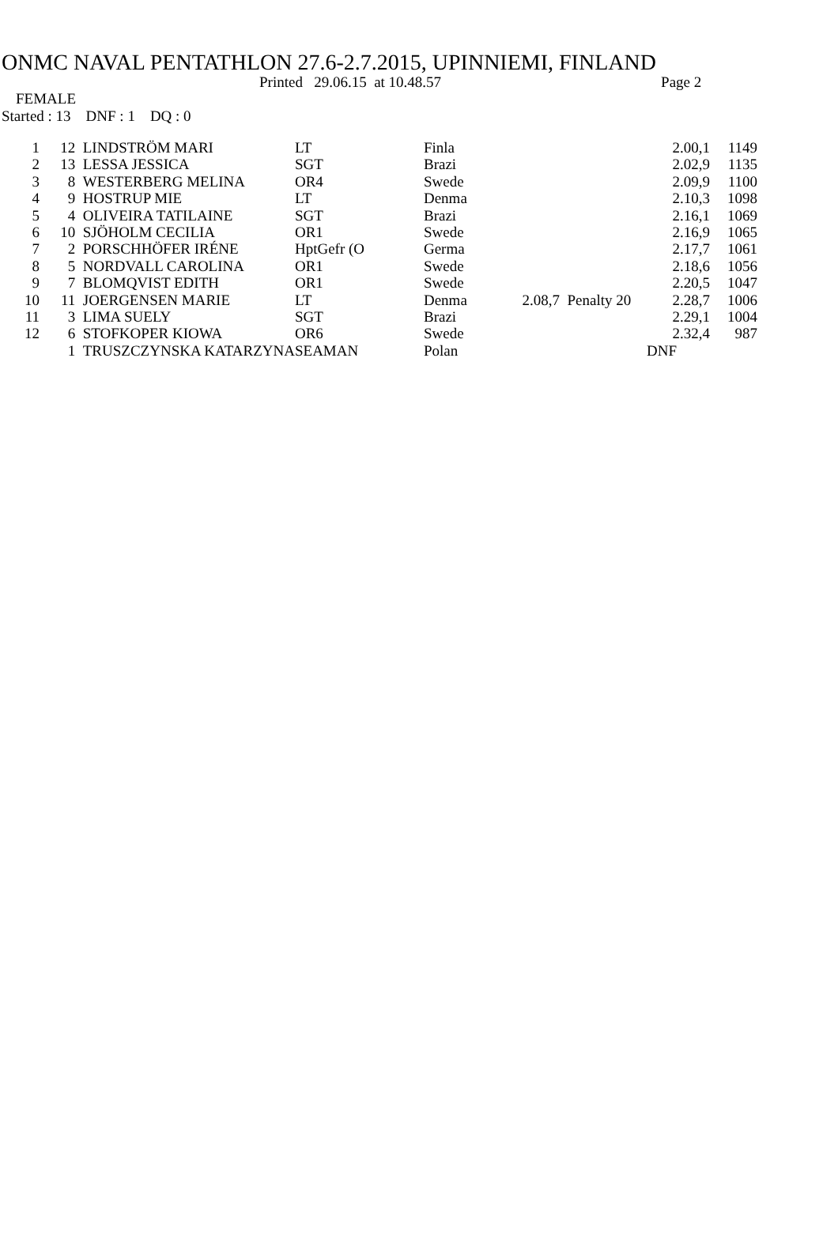ONMC NAVAL PENTATHLON 27.6-2.7.2015, UPINNIEMI, FINLAND
Printed 29.06.15 at 10.48.57 Page 2
FEMALE
Started : 13 DNF : 1 DQ : 0
| 1 | 12 | LINDSTRÖM MARI | LT | Finla | | | 2.00,1 | 1149 |
| 2 | 13 | LESSA JESSICA | SGT | Brazi | | | 2.02,9 | 1135 |
| 3 | 8 | WESTERBERG MELINA | OR4 | Swede | | | 2.09,9 | 1100 |
| 4 | 9 | HOSTRUP MIE | LT | Denma | | | 2.10,3 | 1098 |
| 5 | 4 | OLIVEIRA TATILAINE | SGT | Brazi | | | 2.16,1 | 1069 |
| 6 | 10 | SJÖHOLM CECILIA | OR1 | Swede | | | 2.16,9 | 1065 |
| 7 | 2 | PORSCHHÖFER IRÉNE | HptGefr (O | Germa | | | 2.17,7 | 1061 |
| 8 | 5 | NORDVALL CAROLINA | OR1 | Swede | | | 2.18,6 | 1056 |
| 9 | 7 | BLOMQVIST EDITH | OR1 | Swede | | | 2.20,5 | 1047 |
| 10 | 11 | JOERGENSEN MARIE | LT | Denma | 2.08,7 | Penalty 20 | 2.28,7 | 1006 |
| 11 | 3 | LIMA SUELY | SGT | Brazi | | | 2.29,1 | 1004 |
| 12 | 6 | STOFKOPER KIOWA | OR6 | Swede | | | 2.32,4 | 987 |
| | 1 | TRUSZCZYNSKA KATARZYNA | SEAMAN | Polan | | | DNF | |